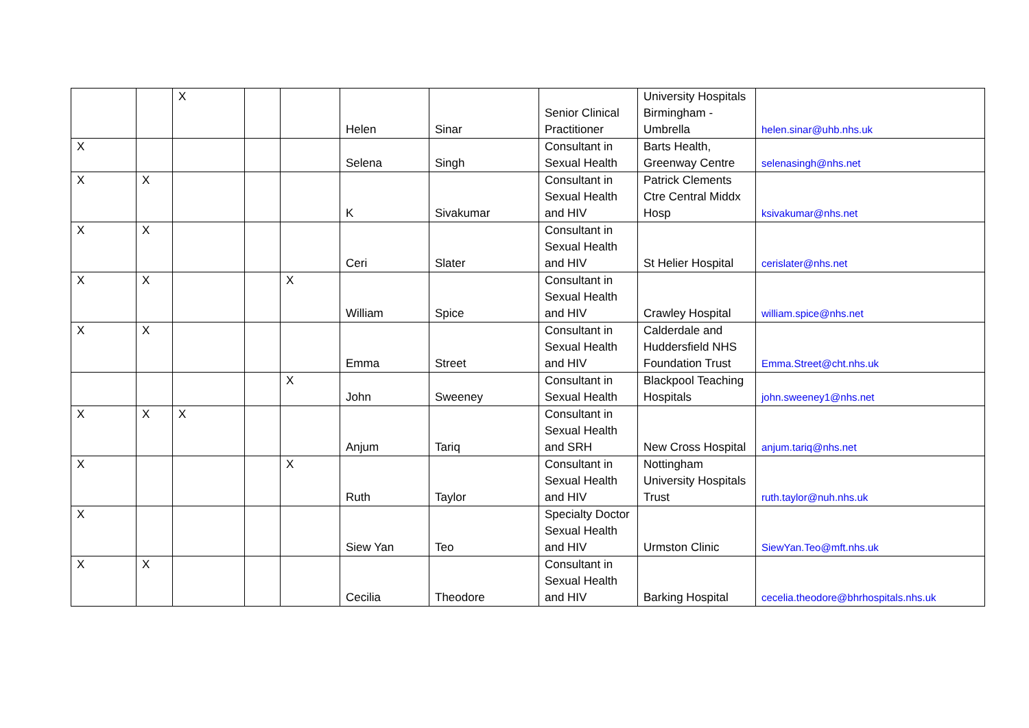| | | X | | | Helen | Sinar | Senior Clinical Practitioner | University Hospitals Birmingham - Umbrella | helen.sinar@uhb.nhs.uk |
| X | | | | | Selena | Singh | Consultant in Sexual Health | Barts Health, Greenway Centre | selenasingh@nhs.net |
| X | X | | | | K | Sivakumar | Consultant in Sexual Health and HIV | Patrick Clements Ctre Central Middx Hosp | ksivakumar@nhs.net |
| X | X | | | | Ceri | Slater | Consultant in Sexual Health and HIV | St Helier Hospital | cerislater@nhs.net |
| X | X | | | X | William | Spice | Consultant in Sexual Health and HIV | Crawley Hospital | william.spice@nhs.net |
| X | X | | | | Emma | Street | Consultant in Sexual Health and HIV | Calderdale and Huddersfield NHS Foundation Trust | Emma.Street@cht.nhs.uk |
| | | | | X | John | Sweeney | Consultant in Sexual Health | Blackpool Teaching Hospitals | john.sweeney1@nhs.net |
| X | X | X | | | Anjum | Tariq | Consultant in Sexual Health and SRH | New Cross Hospital | anjum.tariq@nhs.net |
| X | | | | X | Ruth | Taylor | Consultant in Sexual Health and HIV | Nottingham University Hospitals Trust | ruth.taylor@nuh.nhs.uk |
| X | | | | | Siew Yan | Teo | Specialty Doctor Sexual Health and HIV | Urmston Clinic | SiewYan.Teo@mft.nhs.uk |
| X | X | | | | Cecilia | Theodore | Consultant in Sexual Health and HIV | Barking Hospital | cecelia.theodore@bhrhospitals.nhs.uk |